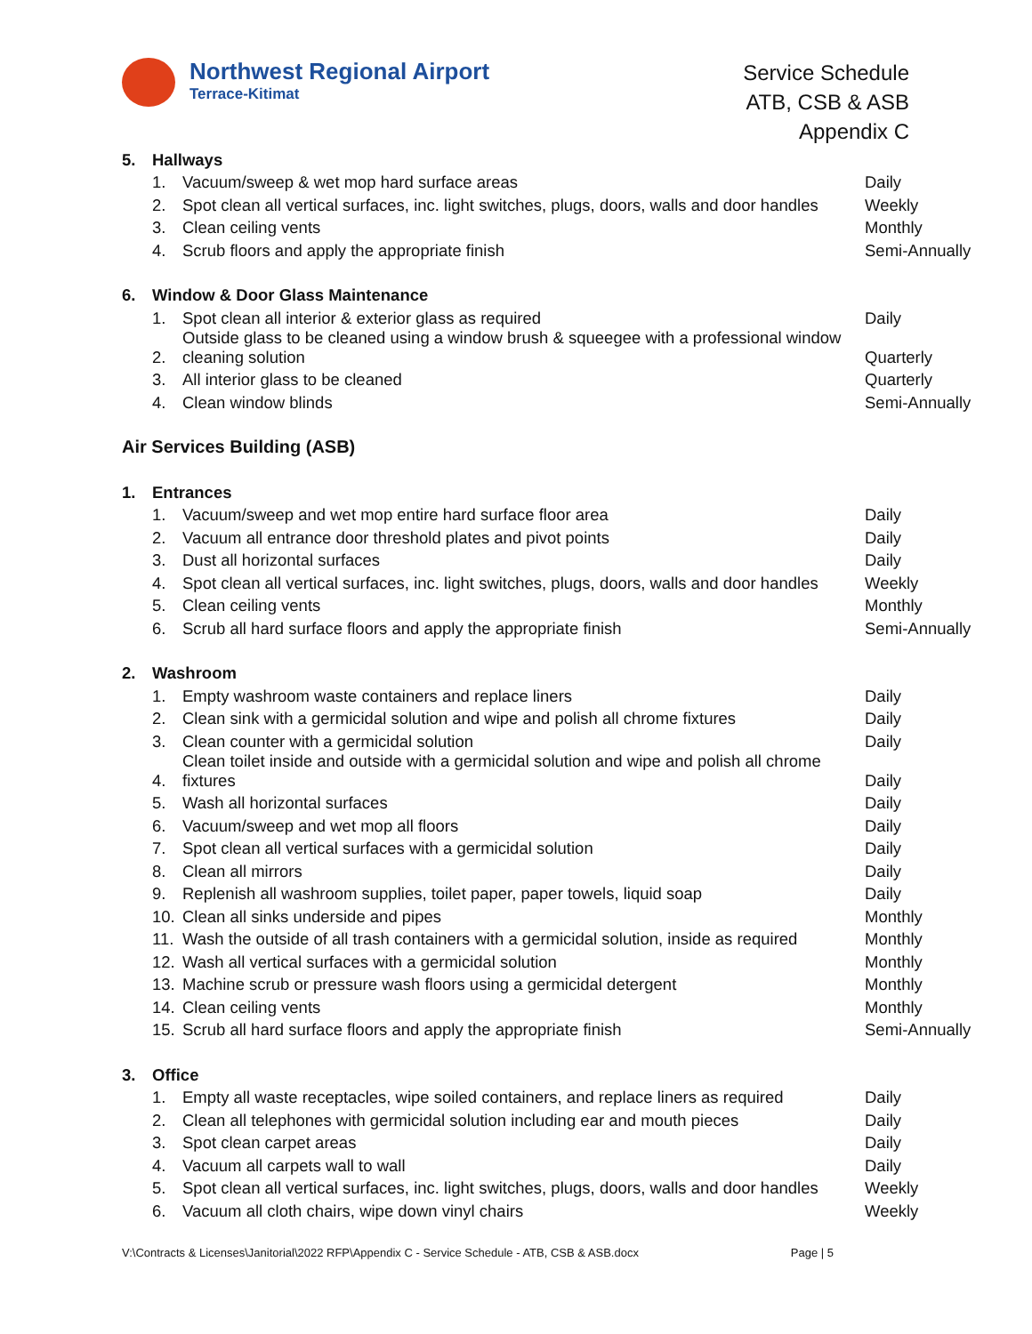Northwest Regional Airport
Terrace-Kitimat
Service Schedule
ATB, CSB & ASB
Appendix C
| 5. | Hallways | | |
| | 1. | Vacuum/sweep & wet mop hard surface areas | Daily |
| | 2. | Spot clean all vertical surfaces, inc. light switches, plugs, doors, walls and door handles | Weekly |
| | 3. | Clean ceiling vents | Monthly |
| | 4. | Scrub floors and apply the appropriate finish | Semi-Annually |
| 6. | Window & Door Glass Maintenance | | |
| | 1. | Spot clean all interior & exterior glass as required | Daily |
| | 2. | Outside glass to be cleaned using a window brush & squeegee with a professional window cleaning solution | Quarterly |
| | 3. | All interior glass to be cleaned | Quarterly |
| | 4. | Clean window blinds | Semi-Annually |
| Air Services Building (ASB) | | | |
| 1. | Entrances | | |
| | 1. | Vacuum/sweep and wet mop entire hard surface floor area | Daily |
| | 2. | Vacuum all entrance door threshold plates and pivot points | Daily |
| | 3. | Dust all horizontal surfaces | Daily |
| | 4. | Spot clean all vertical surfaces, inc. light switches, plugs, doors, walls and door handles | Weekly |
| | 5. | Clean ceiling vents | Monthly |
| | 6. | Scrub all hard surface floors and apply the appropriate finish | Semi-Annually |
| 2. | Washroom | | |
| | 1. | Empty washroom waste containers and replace liners | Daily |
| | 2. | Clean sink with a germicidal solution and wipe and polish all chrome fixtures | Daily |
| | 3. | Clean counter with a germicidal solution | Daily |
| | 4. | Clean toilet inside and outside with a germicidal solution and wipe and polish all chrome fixtures | Daily |
| | 5. | Wash all horizontal surfaces | Daily |
| | 6. | Vacuum/sweep and wet mop all floors | Daily |
| | 7. | Spot clean all vertical surfaces with a germicidal solution | Daily |
| | 8. | Clean all mirrors | Daily |
| | 9. | Replenish all washroom supplies, toilet paper, paper towels, liquid soap | Daily |
| | 10. | Clean all sinks underside and pipes | Monthly |
| | 11. | Wash the outside of all trash containers with a germicidal solution, inside as required | Monthly |
| | 12. | Wash all vertical surfaces with a germicidal solution | Monthly |
| | 13. | Machine scrub or pressure wash floors using a germicidal detergent | Monthly |
| | 14. | Clean ceiling vents | Monthly |
| | 15. | Scrub all hard surface floors and apply the appropriate finish | Semi-Annually |
| 3. | Office | | |
| | 1. | Empty all waste receptacles, wipe soiled containers, and replace liners as required | Daily |
| | 2. | Clean all telephones with germicidal solution including ear and mouth pieces | Daily |
| | 3. | Spot clean carpet areas | Daily |
| | 4. | Vacuum all carpets wall to wall | Daily |
| | 5. | Spot clean all vertical surfaces, inc. light switches, plugs, doors, walls and door handles | Weekly |
| | 6. | Vacuum all cloth chairs, wipe down vinyl chairs | Weekly |
V:\Contracts & Licenses\Janitorial\2022 RFP\Appendix C - Service Schedule - ATB, CSB & ASB.docx Page | 5